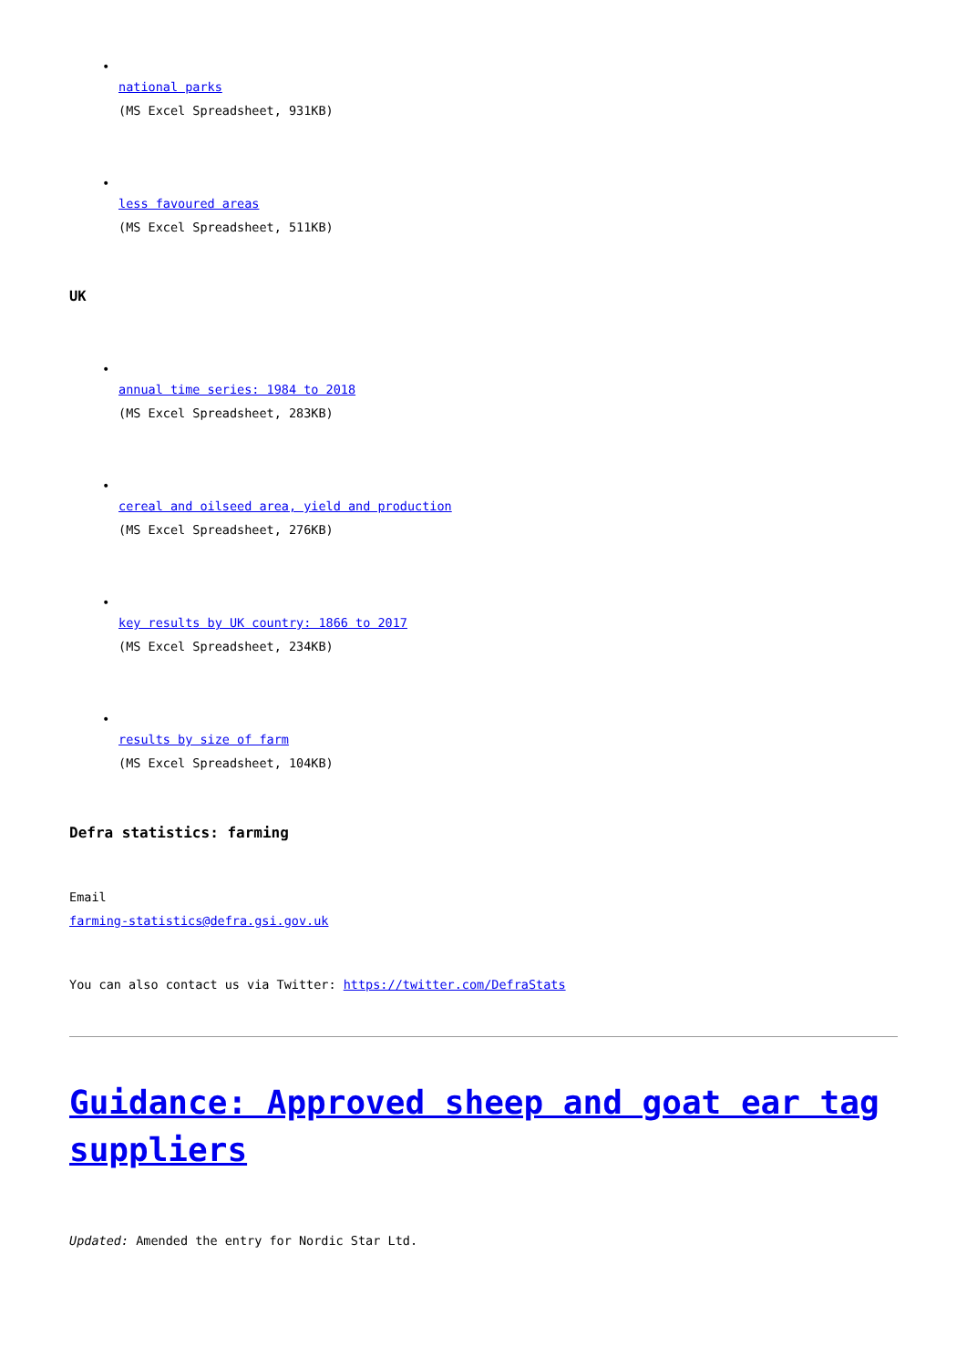•
national parks
(MS Excel Spreadsheet, 931KB)
•
less favoured areas
(MS Excel Spreadsheet, 511KB)
UK
•
annual time series: 1984 to 2018
(MS Excel Spreadsheet, 283KB)
•
cereal and oilseed area, yield and production
(MS Excel Spreadsheet, 276KB)
•
key results by UK country: 1866 to 2017
(MS Excel Spreadsheet, 234KB)
•
results by size of farm
(MS Excel Spreadsheet, 104KB)
Defra statistics: farming
Email
farming-statistics@defra.gsi.gov.uk
You can also contact us via Twitter: https://twitter.com/DefraStats
Guidance: Approved sheep and goat ear tag suppliers
Updated: Amended the entry for Nordic Star Ltd.